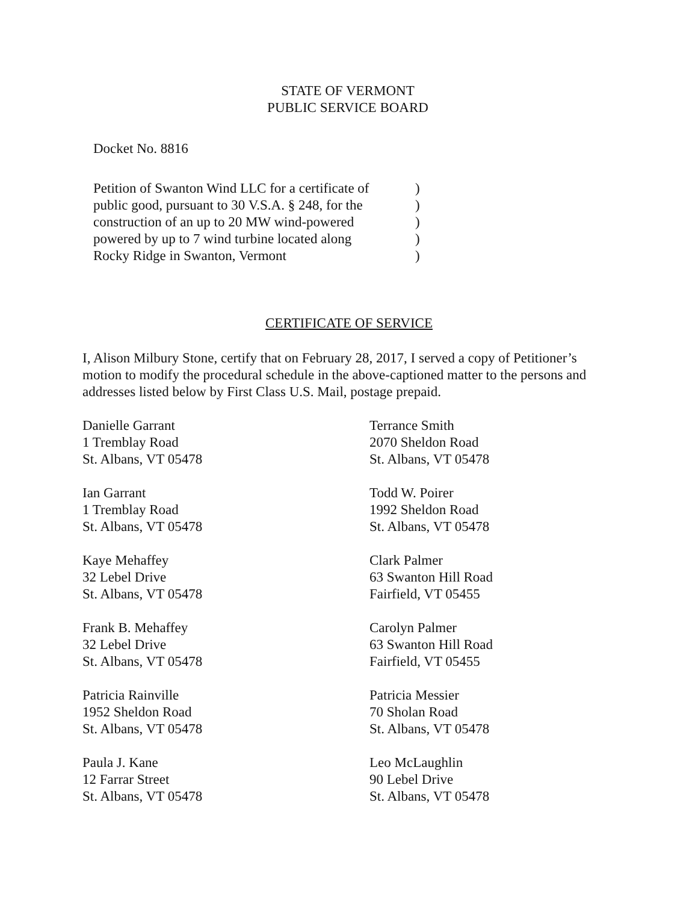STATE OF VERMONT
PUBLIC SERVICE BOARD
Docket No. 8816
Petition of Swanton Wind LLC for a certificate of
public good, pursuant to 30 V.S.A. § 248, for the
construction of an up to 20 MW wind-powered
powered by up to 7 wind turbine located along
Rocky Ridge in Swanton, Vermont
)
)
)
)
)
CERTIFICATE OF SERVICE
I, Alison Milbury Stone, certify that on February 28, 2017, I served a copy of Petitioner’s motion to modify the procedural schedule in the above-captioned matter to the persons and addresses listed below by First Class U.S. Mail, postage prepaid.
Danielle Garrant
1 Tremblay Road
St. Albans, VT 05478
Ian Garrant
1 Tremblay Road
St. Albans, VT 05478
Kaye Mehaffey
32 Lebel Drive
St. Albans, VT 05478
Frank B. Mehaffey
32 Lebel Drive
St. Albans, VT 05478
Patricia Rainville
1952 Sheldon Road
St. Albans, VT 05478
Paula J. Kane
12 Farrar Street
St. Albans, VT 05478
Terrance Smith
2070 Sheldon Road
St. Albans, VT 05478
Todd W. Poirer
1992 Sheldon Road
St. Albans, VT 05478
Clark Palmer
63 Swanton Hill Road
Fairfield, VT 05455
Carolyn Palmer
63 Swanton Hill Road
Fairfield, VT 05455
Patricia Messier
70 Sholan Road
St. Albans, VT 05478
Leo McLaughlin
90 Lebel Drive
St. Albans, VT 05478